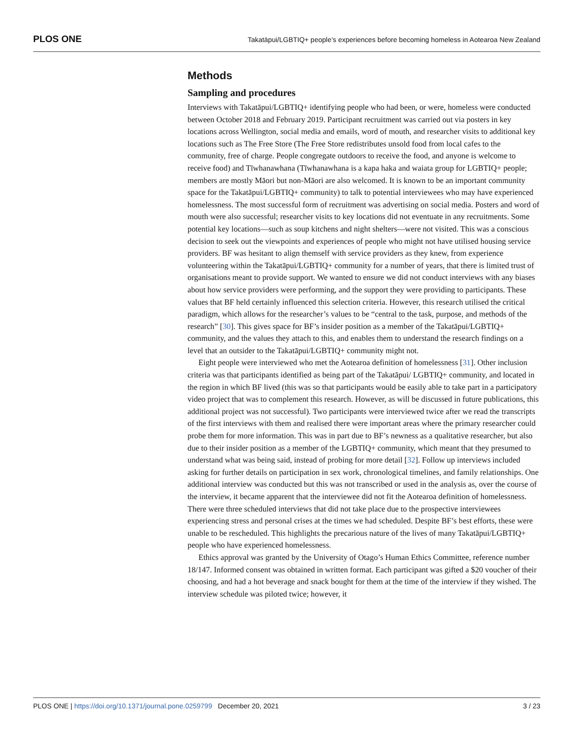PLOS ONE Takatāpui/LGBTIQ+ people’s experiences before becoming homeless in Aotearoa New Zealand
Methods
Sampling and procedures
Interviews with Takatāpui/LGBTIQ+ identifying people who had been, or were, homeless were conducted between October 2018 and February 2019. Participant recruitment was carried out via posters in key locations across Wellington, social media and emails, word of mouth, and researcher visits to additional key locations such as The Free Store (The Free Store redistributes unsold food from local cafes to the community, free of charge. People congregate outdoors to receive the food, and anyone is welcome to receive food) and Tīwhanawhana (Tīwhanawhana is a kapa haka and waiata group for LGBTIQ+ people; members are mostly Māori but non-Māori are also welcomed. It is known to be an important community space for the Takatāpui/LGBTIQ+ community) to talk to potential interviewees who may have experienced homelessness. The most successful form of recruitment was advertising on social media. Posters and word of mouth were also successful; researcher visits to key locations did not eventuate in any recruitments. Some potential key locations—such as soup kitchens and night shelters—were not visited. This was a conscious decision to seek out the viewpoints and experiences of people who might not have utilised housing service providers. BF was hesitant to align themself with service providers as they knew, from experience volunteering within the Takatāpui/LGBTIQ+ community for a number of years, that there is limited trust of organisations meant to provide support. We wanted to ensure we did not conduct interviews with any biases about how service providers were performing, and the support they were providing to participants. These values that BF held certainly influenced this selection criteria. However, this research utilised the critical paradigm, which allows for the researcher’s values to be “central to the task, purpose, and methods of the research” [30]. This gives space for BF’s insider position as a member of the Takatāpui/LGBTIQ+ community, and the values they attach to this, and enables them to understand the research findings on a level that an outsider to the Takatāpui/LGBTIQ+ community might not.
Eight people were interviewed who met the Aotearoa definition of homelessness [31]. Other inclusion criteria was that participants identified as being part of the Takatāpui/ LGBTIQ+ community, and located in the region in which BF lived (this was so that participants would be easily able to take part in a participatory video project that was to complement this research. However, as will be discussed in future publications, this additional project was not successful). Two participants were interviewed twice after we read the transcripts of the first interviews with them and realised there were important areas where the primary researcher could probe them for more information. This was in part due to BF’s newness as a qualitative researcher, but also due to their insider position as a member of the LGBTIQ+ community, which meant that they presumed to understand what was being said, instead of probing for more detail [32]. Follow up interviews included asking for further details on participation in sex work, chronological timelines, and family relationships. One additional interview was conducted but this was not transcribed or used in the analysis as, over the course of the interview, it became apparent that the interviewee did not fit the Aotearoa definition of homelessness. There were three scheduled interviews that did not take place due to the prospective interviewees experiencing stress and personal crises at the times we had scheduled. Despite BF’s best efforts, these were unable to be rescheduled. This highlights the precarious nature of the lives of many Takatāpui/LGBTIQ+ people who have experienced homelessness.
Ethics approval was granted by the University of Otago’s Human Ethics Committee, reference number 18/147. Informed consent was obtained in written format. Each participant was gifted a $20 voucher of their choosing, and had a hot beverage and snack bought for them at the time of the interview if they wished. The interview schedule was piloted twice; however, it
PLOS ONE | https://doi.org/10.1371/journal.pone.0259799 December 20, 2021 3 / 23